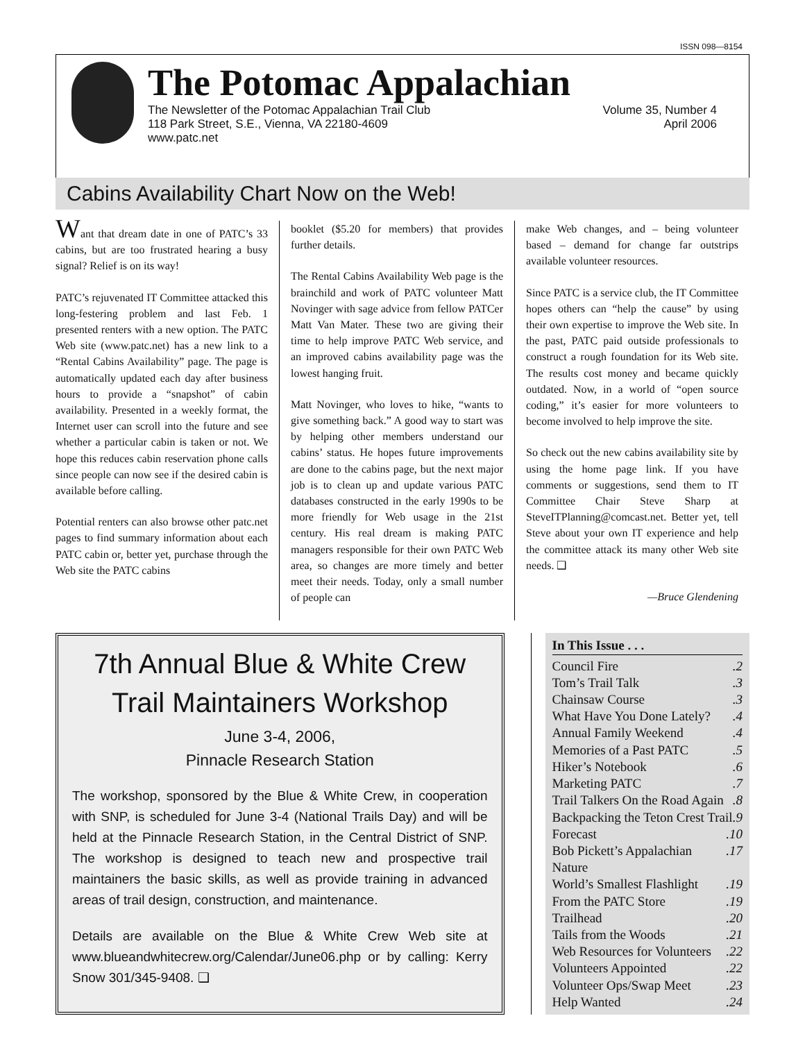ISSN 098—8154
The Potomac Appalachian
The Newsletter of the Potomac Appalachian Trail Club
118 Park Street, S.E., Vienna, VA 22180-4609
www.patc.net
Volume 35, Number 4
April 2006
Cabins Availability Chart Now on the Web!
Want that dream date in one of PATC’s 33 cabins, but are too frustrated hearing a busy signal? Relief is on its way!
PATC’s rejuvenated IT Committee attacked this long-festering problem and last Feb. 1 presented renters with a new option. The PATC Web site (www.patc.net) has a new link to a “Rental Cabins Availability” page. The page is automatically updated each day after business hours to provide a “snapshot” of cabin availability. Presented in a weekly format, the Internet user can scroll into the future and see whether a particular cabin is taken or not. We hope this reduces cabin reservation phone calls since people can now see if the desired cabin is available before calling.
Potential renters can also browse other patc.net pages to find summary information about each PATC cabin or, better yet, purchase through the Web site the PATC cabins
booklet ($5.20 for members) that provides further details.
The Rental Cabins Availability Web page is the brainchild and work of PATC volunteer Matt Novinger with sage advice from fellow PATCer Matt Van Mater. These two are giving their time to help improve PATC Web service, and an improved cabins availability page was the lowest hanging fruit.
Matt Novinger, who loves to hike, “wants to give something back.” A good way to start was by helping other members understand our cabins’ status. He hopes future improvements are done to the cabins page, but the next major job is to clean up and update various PATC databases constructed in the early 1990s to be more friendly for Web usage in the 21st century. His real dream is making PATC managers responsible for their own PATC Web area, so changes are more timely and better meet their needs. Today, only a small number of people can
make Web changes, and – being volunteer based – demand for change far outstrips available volunteer resources.
Since PATC is a service club, the IT Committee hopes others can “help the cause” by using their own expertise to improve the Web site. In the past, PATC paid outside professionals to construct a rough foundation for its Web site. The results cost money and became quickly outdated. Now, in a world of “open source coding,” it’s easier for more volunteers to become involved to help improve the site.
So check out the new cabins availability site by using the home page link. If you have comments or suggestions, send them to IT Committee Chair Steve Sharp at SteveITPlanning@comcast.net. Better yet, tell Steve about your own IT experience and help the committee attack its many other Web site needs. ❑
—Bruce Glendening
7th Annual Blue & White Crew
Trail Maintainers Workshop
June 3-4, 2006,
Pinnacle Research Station
The workshop, sponsored by the Blue & White Crew, in cooperation with SNP, is scheduled for June 3-4 (National Trails Day) and will be held at the Pinnacle Research Station, in the Central District of SNP. The workshop is designed to teach new and prospective trail maintainers the basic skills, as well as provide training in advanced areas of trail design, construction, and maintenance.
Details are available on the Blue & White Crew Web site at www.blueandwhitecrew.org/Calendar/June06.php or by calling: Kerry Snow 301/345-9408. ❑
In This Issue . . .
Council Fire .2
Tom’s Trail Talk .3
Chainsaw Course .3
What Have You Done Lately? .4
Annual Family Weekend .4
Memories of a Past PATC .5
Hiker’s Notebook .6
Marketing PATC .7
Trail Talkers On the Road Again .8
Backpacking the Teton Crest Trail .9
Forecast .10
Bob Pickett’s Appalachian Nature .17
World’s Smallest Flashlight .19
From the PATC Store .19
Trailhead .20
Tails from the Woods .21
Web Resources for Volunteers .22
Volunteers Appointed .22
Volunteer Ops/Swap Meet .23
Help Wanted .24